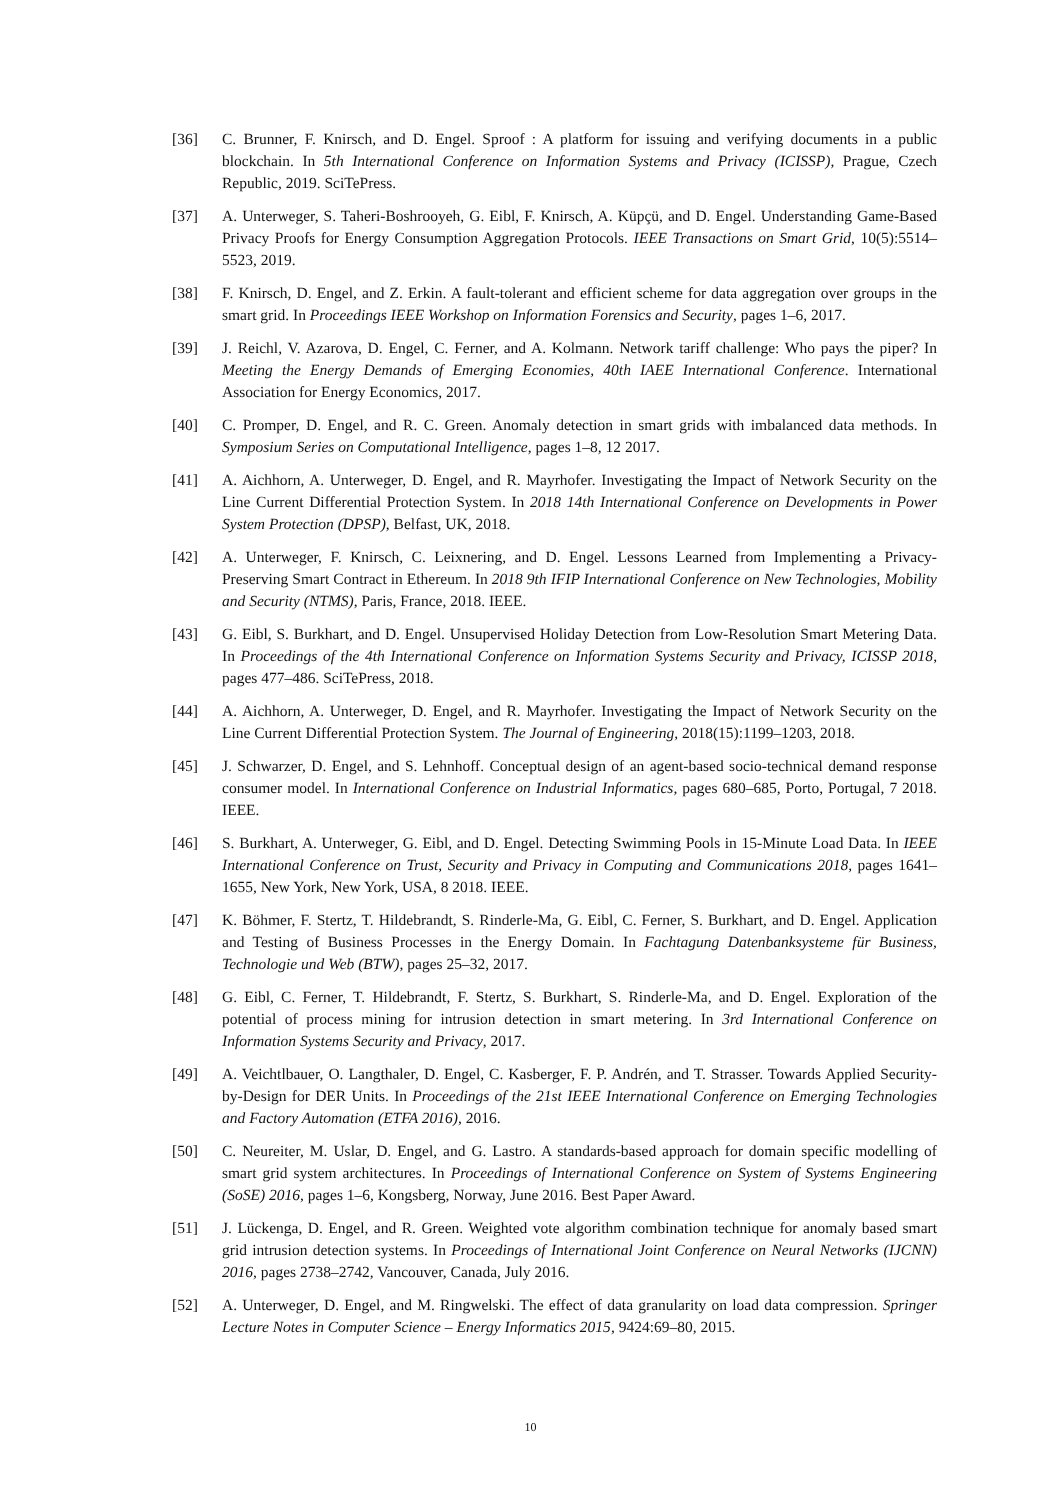[36] C. Brunner, F. Knirsch, and D. Engel. Sproof : A platform for issuing and verifying documents in a public blockchain. In 5th International Conference on Information Systems and Privacy (ICISSP), Prague, Czech Republic, 2019. SciTePress.
[37] A. Unterweger, S. Taheri-Boshrooyeh, G. Eibl, F. Knirsch, A. Küpçü, and D. Engel. Understanding Game-Based Privacy Proofs for Energy Consumption Aggregation Protocols. IEEE Transactions on Smart Grid, 10(5):5514–5523, 2019.
[38] F. Knirsch, D. Engel, and Z. Erkin. A fault-tolerant and efficient scheme for data aggregation over groups in the smart grid. In Proceedings IEEE Workshop on Information Forensics and Security, pages 1–6, 2017.
[39] J. Reichl, V. Azarova, D. Engel, C. Ferner, and A. Kolmann. Network tariff challenge: Who pays the piper? In Meeting the Energy Demands of Emerging Economies, 40th IAEE International Conference. International Association for Energy Economics, 2017.
[40] C. Promper, D. Engel, and R. C. Green. Anomaly detection in smart grids with imbalanced data methods. In Symposium Series on Computational Intelligence, pages 1–8, 12 2017.
[41] A. Aichhorn, A. Unterweger, D. Engel, and R. Mayrhofer. Investigating the Impact of Network Security on the Line Current Differential Protection System. In 2018 14th International Conference on Developments in Power System Protection (DPSP), Belfast, UK, 2018.
[42] A. Unterweger, F. Knirsch, C. Leixnering, and D. Engel. Lessons Learned from Implementing a Privacy-Preserving Smart Contract in Ethereum. In 2018 9th IFIP International Conference on New Technologies, Mobility and Security (NTMS), Paris, France, 2018. IEEE.
[43] G. Eibl, S. Burkhart, and D. Engel. Unsupervised Holiday Detection from Low-Resolution Smart Metering Data. In Proceedings of the 4th International Conference on Information Systems Security and Privacy, ICISSP 2018, pages 477–486. SciTePress, 2018.
[44] A. Aichhorn, A. Unterweger, D. Engel, and R. Mayrhofer. Investigating the Impact of Network Security on the Line Current Differential Protection System. The Journal of Engineering, 2018(15):1199–1203, 2018.
[45] J. Schwarzer, D. Engel, and S. Lehnhoff. Conceptual design of an agent-based socio-technical demand response consumer model. In International Conference on Industrial Informatics, pages 680–685, Porto, Portugal, 7 2018. IEEE.
[46] S. Burkhart, A. Unterweger, G. Eibl, and D. Engel. Detecting Swimming Pools in 15-Minute Load Data. In IEEE International Conference on Trust, Security and Privacy in Computing and Communications 2018, pages 1641–1655, New York, New York, USA, 8 2018. IEEE.
[47] K. Böhmer, F. Stertz, T. Hildebrandt, S. Rinderle-Ma, G. Eibl, C. Ferner, S. Burkhart, and D. Engel. Application and Testing of Business Processes in the Energy Domain. In Fachtagung Datenbanksysteme für Business, Technologie und Web (BTW), pages 25–32, 2017.
[48] G. Eibl, C. Ferner, T. Hildebrandt, F. Stertz, S. Burkhart, S. Rinderle-Ma, and D. Engel. Exploration of the potential of process mining for intrusion detection in smart metering. In 3rd International Conference on Information Systems Security and Privacy, 2017.
[49] A. Veichtlbauer, O. Langthaler, D. Engel, C. Kasberger, F. P. Andrén, and T. Strasser. Towards Applied Security-by-Design for DER Units. In Proceedings of the 21st IEEE International Conference on Emerging Technologies and Factory Automation (ETFA 2016), 2016.
[50] C. Neureiter, M. Uslar, D. Engel, and G. Lastro. A standards-based approach for domain specific modelling of smart grid system architectures. In Proceedings of International Conference on System of Systems Engineering (SoSE) 2016, pages 1–6, Kongsberg, Norway, June 2016. Best Paper Award.
[51] J. Lückenga, D. Engel, and R. Green. Weighted vote algorithm combination technique for anomaly based smart grid intrusion detection systems. In Proceedings of International Joint Conference on Neural Networks (IJCNN) 2016, pages 2738–2742, Vancouver, Canada, July 2016.
[52] A. Unterweger, D. Engel, and M. Ringwelski. The effect of data granularity on load data compression. Springer Lecture Notes in Computer Science – Energy Informatics 2015, 9424:69–80, 2015.
10